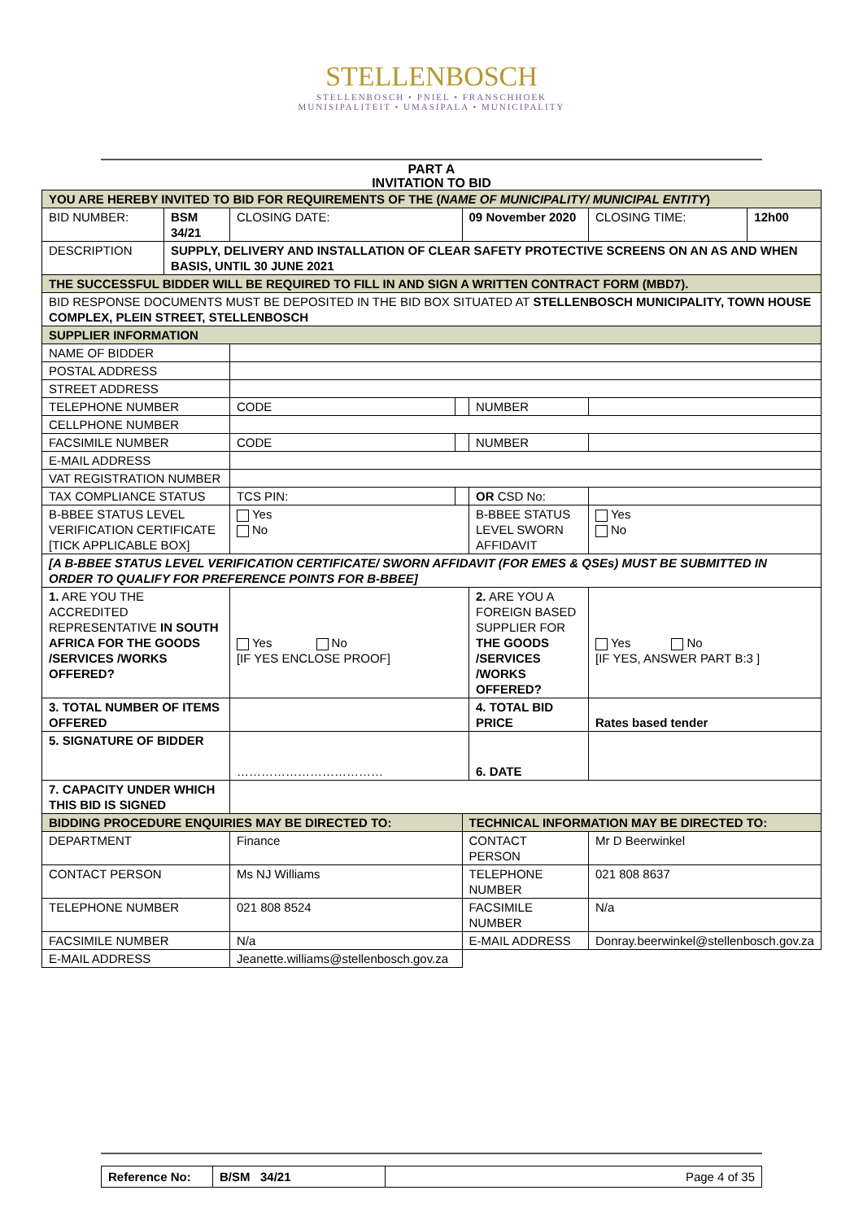STELLENBOSCH
STELLENBOSCH • PNIEL • FRANSCHHOEK
MUNISIPALITEIT • UMASIPALA • MUNICIPALITY
PART A
INVITATION TO BID
| YOU ARE HEREBY INVITED TO BID FOR REQUIREMENTS OF THE ( NAME OF MUNICIPALITY/ MUNICIPAL ENTITY ) | | | | | | | |
| BID NUMBER: | BSM 34/21 | CLOSING DATE: | | 09 November 2020 | | CLOSING TIME: | 12h00 |
| DESCRIPTION | SUPPLY, DELIVERY AND INSTALLATION OF CLEAR SAFETY PROTECTIVE SCREENS ON AN AS AND WHEN BASIS, UNTIL 30 JUNE 2021 | | | | | | |
| THE SUCCESSFUL BIDDER WILL BE REQUIRED TO FILL IN AND SIGN A WRITTEN CONTRACT FORM (MBD7). | | | | | | | |
| BID RESPONSE DOCUMENTS MUST BE DEPOSITED IN THE BID BOX SITUATED AT STELLENBOSCH MUNICIPALITY, TOWN HOUSE COMPLEX, PLEIN STREET, STELLENBOSCH | | | | | | | |
| SUPPLIER INFORMATION | | | | | | | |
| NAME OF BIDDER | | | | | | | |
| POSTAL ADDRESS | | | | | | | |
| STREET ADDRESS | | | | | | | |
| TELEPHONE NUMBER | | CODE | | | NUMBER | | |
| CELLPHONE NUMBER | | | | | | | |
| FACSIMILE NUMBER | | CODE | | | NUMBER | | |
| E-MAIL ADDRESS | | | | | | | |
| VAT REGISTRATION NUMBER | | | | | | | |
| TAX COMPLIANCE STATUS | | TCS PIN: | | | OR CSD No: | | |
| B-BBEE STATUS LEVEL VERIFICATION CERTIFICATE [TICK APPLICABLE BOX] | | Yes No | | | B-BBEE STATUS LEVEL SWORN AFFIDAVIT | Yes No | |
| [A B-BBEE STATUS LEVEL VERIFICATION CERTIFICATE/ SWORN AFFIDAVIT (FOR EMES & QSEs) MUST BE SUBMITTED IN ORDER TO QUALIFY FOR PREFERENCE POINTS FOR B-BBEE] | | | | | | | |
| 1. ARE YOU THE ACCREDITED REPRESENTATIVE IN SOUTH AFRICA FOR THE GOODS /SERVICES /WORKS OFFERED? | | Yes No [IF YES ENCLOSE PROOF] | | | 2. ARE YOU A FOREIGN BASED SUPPLIER FOR THE GOODS /SERVICES /WORKS OFFERED? | Yes No [IF YES, ANSWER PART B:3 ] | |
| 3. TOTAL NUMBER OF ITEMS OFFERED | | | | | 4. TOTAL BID PRICE | Rates based tender | |
| 5. SIGNATURE OF BIDDER | | ……………………………… | | | 6. DATE | | |
| 7. CAPACITY UNDER WHICH THIS BID IS SIGNED | | | | | | | |
| BIDDING PROCEDURE ENQUIRIES MAY BE DIRECTED TO: | | | | TECHNICAL INFORMATION MAY BE DIRECTED TO: | | | |
| DEPARTMENT | | Finance | | CONTACT PERSON | | Mr D Beerwinkel | |
| CONTACT PERSON | | Ms NJ Williams | | TELEPHONE NUMBER | | 021 808 8637 | |
| TELEPHONE NUMBER | | 021 808 8524 | | FACSIMILE NUMBER | | N/a | |
| FACSIMILE NUMBER | | N/a | | E-MAIL ADDRESS | | Donray.beerwinkel@stellenbosch.gov.za | |
| E-MAIL ADDRESS | | Jeanette.williams@stellenbosch.gov.za | | | | | |
| Reference No: | B/SM 34/21 | Page 4 of 35 |